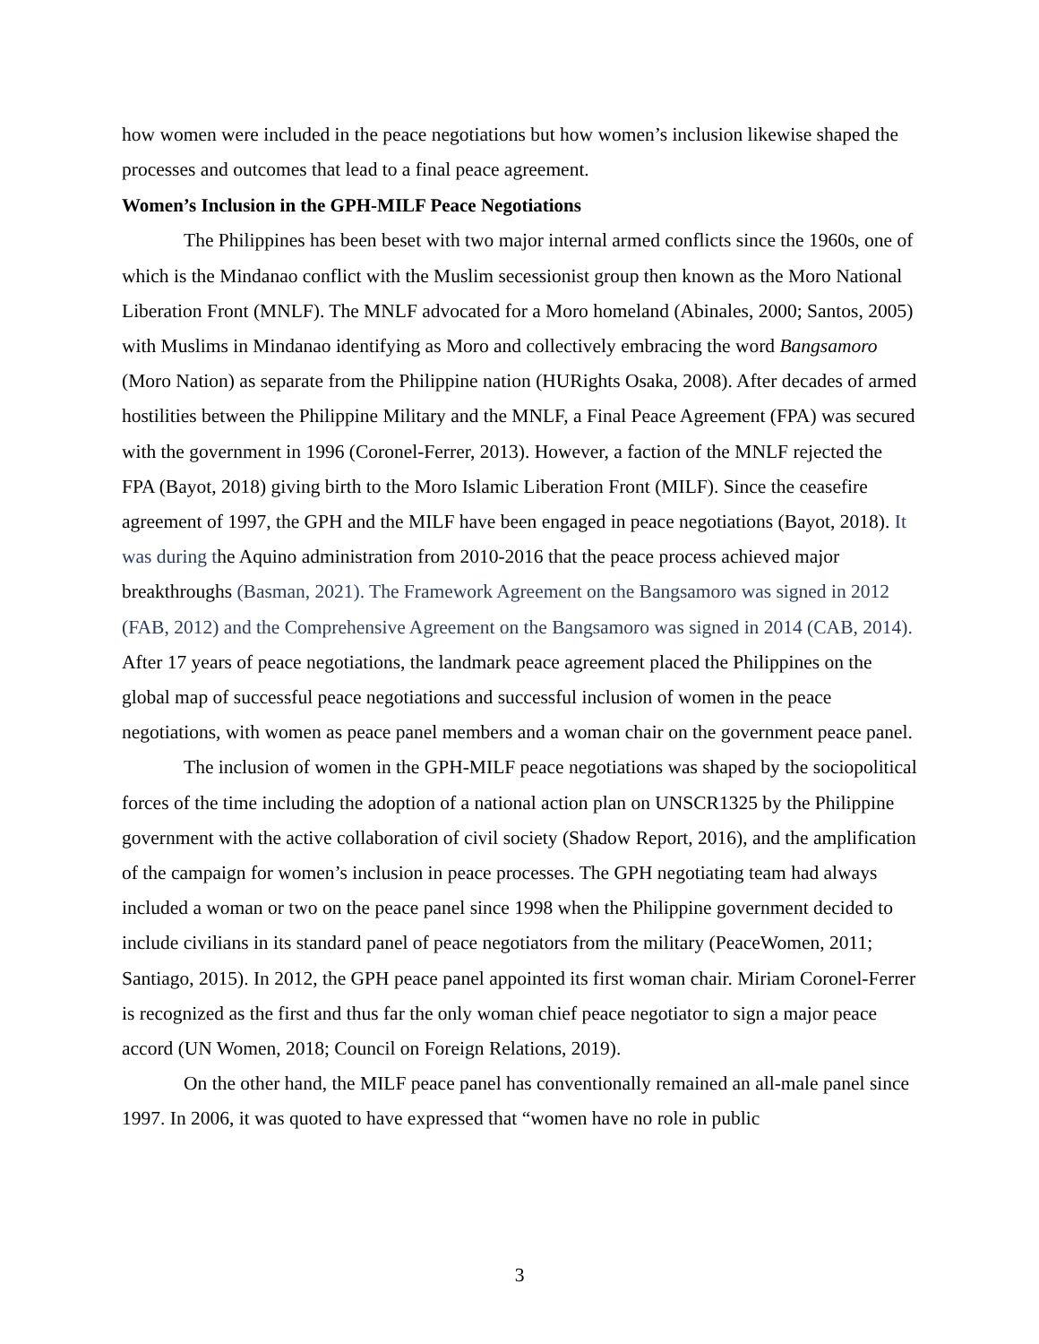how women were included in the peace negotiations but how women’s inclusion likewise shaped the processes and outcomes that lead to a final peace agreement.
Women’s Inclusion in the GPH-MILF Peace Negotiations
The Philippines has been beset with two major internal armed conflicts since the 1960s, one of which is the Mindanao conflict with the Muslim secessionist group then known as the Moro National Liberation Front (MNLF). The MNLF advocated for a Moro homeland (Abinales, 2000; Santos, 2005) with Muslims in Mindanao identifying as Moro and collectively embracing the word Bangsamoro (Moro Nation) as separate from the Philippine nation (HURights Osaka, 2008). After decades of armed hostilities between the Philippine Military and the MNLF, a Final Peace Agreement (FPA) was secured with the government in 1996 (Coronel-Ferrer, 2013). However, a faction of the MNLF rejected the FPA (Bayot, 2018) giving birth to the Moro Islamic Liberation Front (MILF). Since the ceasefire agreement of 1997, the GPH and the MILF have been engaged in peace negotiations (Bayot, 2018). It was during the Aquino administration from 2010-2016 that the peace process achieved major breakthroughs (Basman, 2021). The Framework Agreement on the Bangsamoro was signed in 2012 (FAB, 2012) and the Comprehensive Agreement on the Bangsamoro was signed in 2014 (CAB, 2014). After 17 years of peace negotiations, the landmark peace agreement placed the Philippines on the global map of successful peace negotiations and successful inclusion of women in the peace negotiations, with women as peace panel members and a woman chair on the government peace panel.
The inclusion of women in the GPH-MILF peace negotiations was shaped by the sociopolitical forces of the time including the adoption of a national action plan on UNSCR1325 by the Philippine government with the active collaboration of civil society (Shadow Report, 2016), and the amplification of the campaign for women’s inclusion in peace processes. The GPH negotiating team had always included a woman or two on the peace panel since 1998 when the Philippine government decided to include civilians in its standard panel of peace negotiators from the military (PeaceWomen, 2011; Santiago, 2015). In 2012, the GPH peace panel appointed its first woman chair. Miriam Coronel-Ferrer is recognized as the first and thus far the only woman chief peace negotiator to sign a major peace accord (UN Women, 2018; Council on Foreign Relations, 2019).
On the other hand, the MILF peace panel has conventionally remained an all-male panel since 1997. In 2006, it was quoted to have expressed that “women have no role in public
3